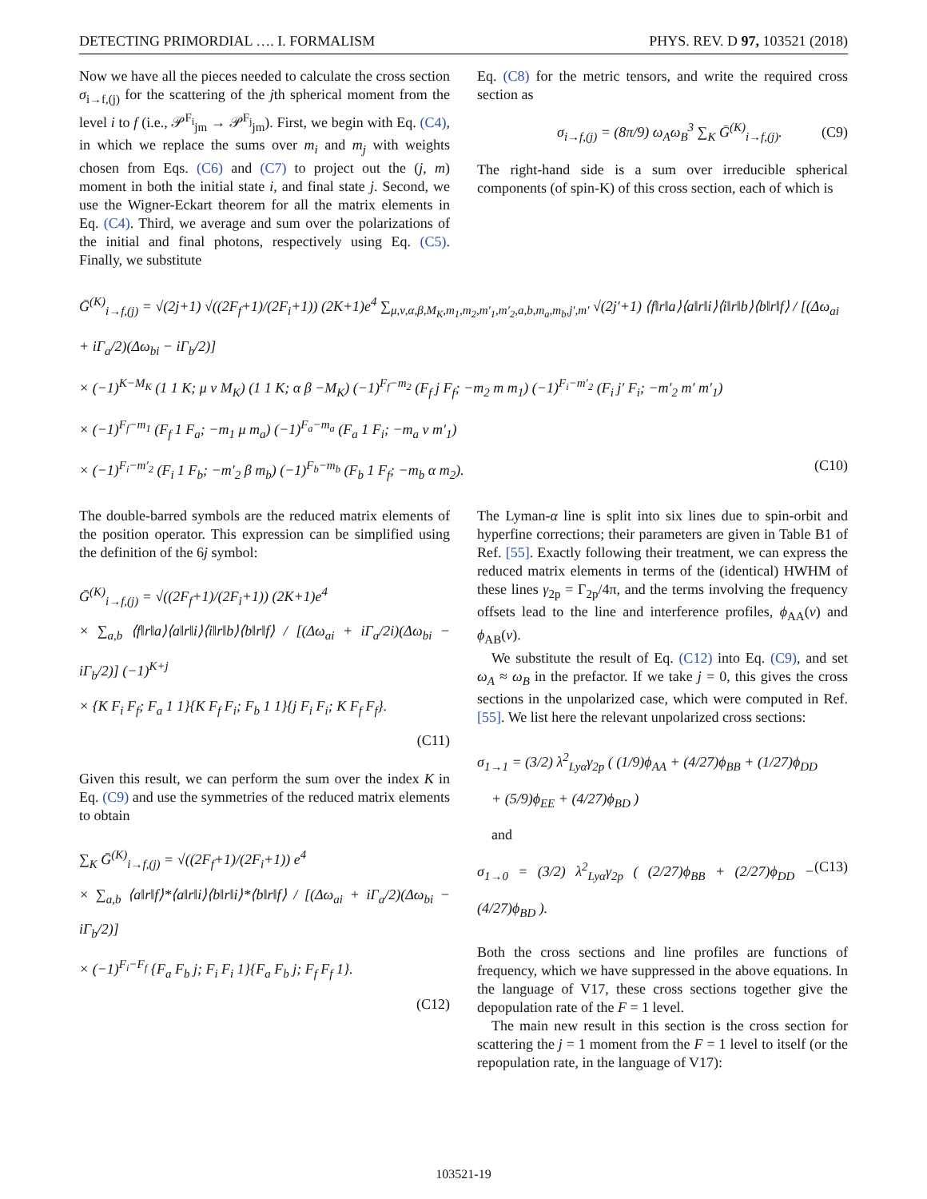DETECTING PRIMORDIAL …. I. FORMALISM PHYS. REV. D 97, 103521 (2018)
Now we have all the pieces needed to calculate the cross section σ<sub>i→f,(j)</sub> for the scattering of the jth spherical moment from the level i to f (i.e., 𝒫<sup>F<sub>i</sub></sup><sub>jm</sub> → 𝒫<sup>F<sub>j</sub></sup><sub>jm</sub>). First, we begin with Eq. (C4), in which we replace the sums over m<sub>i</sub> and m<sub>j</sub> with weights chosen from Eqs. (C6) and (C7) to project out the (j, m) moment in both the initial state i, and final state j. Second, we use the Wigner-Eckart theorem for all the matrix elements in Eq. (C4). Third, we average and sum over the polarizations of the initial and final photons, respectively using Eq. (C5). Finally, we substitute
Eq. (C8) for the metric tensors, and write the required cross section as
σ<sub>i→f,(j)</sub> = (8π/9) ω<sub>A</sub>ω<sub>B</sub><sup>3</sup> ∑<sub>K</sub> Ḡ<sup>(K)</sup><sub>i→f,(j)</sub>. (C9)
The right-hand side is a sum over irreducible spherical components (of spin-K) of this cross section, each of which is
Ḡ<sup>(K)</sup><sub>i→f,(j)</sub> = √(2j+1) √((2F<sub>f</sub>+1)/(2F<sub>i</sub>+1)) (2K+1)e<sup>4</sup> ∑<sub>μ,ν,α,β,M<sub>K</sub>,m<sub>1</sub>,m<sub>2</sub>,m′<sub>1</sub>,m′<sub>2</sub>,a,b,m<sub>a</sub>,m<sub>b</sub>,j′,m′</sub> √(2j′+1) ⟨f‖r‖a⟩⟨a‖r‖i⟩⟨i‖r‖b⟩⟨b‖r‖f⟩ / [(Δω<sub>ai</sub> + iΓ<sub>a</sub>/2)(Δω<sub>bi</sub> − iΓ<sub>b</sub>/2)]
× (−1)<sup>K−M<sub>K</sub></sup> (1 1 K; μ ν M<sub>K</sub>) (1 1 K; α β −M<sub>K</sub>) (−1)<sup>F<sub>f</sub>−m<sub>2</sub></sup> (F<sub>f</sub> j F<sub>f</sub>; −m<sub>2</sub> m m<sub>1</sub>) (−1)<sup>F<sub>i</sub>−m′<sub>2</sub></sup> (F<sub>i</sub> j′ F<sub>i</sub>; −m′<sub>2</sub> m′ m′<sub>1</sub>)
× (−1)<sup>F<sub>f</sub>−m<sub>1</sub></sup> (F<sub>f</sub> 1 F<sub>a</sub>; −m<sub>1</sub> μ m<sub>a</sub>) (−1)<sup>F<sub>a</sub>−m<sub>a</sub></sup> (F<sub>a</sub> 1 F<sub>i</sub>; −m<sub>a</sub> ν m′<sub>1</sub>)
× (−1)<sup>F<sub>i</sub>−m′<sub>2</sub></sup> (F<sub>i</sub> 1 F<sub>b</sub>; −m′<sub>2</sub> β m<sub>b</sub>) (−1)<sup>F<sub>b</sub>−m<sub>b</sub></sup> (F<sub>b</sub> 1 F<sub>f</sub>; −m<sub>b</sub> α m<sub>2</sub>). (C10)
The double-barred symbols are the reduced matrix elements of the position operator. This expression can be simplified using the definition of the 6j symbol:
Ḡ<sup>(K)</sup><sub>i→f,(j)</sub> = √((2F<sub>f</sub>+1)/(2F<sub>i</sub>+1)) (2K+1)e<sup>4</sup>
× ∑<sub>a,b</sub> ⟨f‖r‖a⟩⟨a‖r‖i⟩⟨i‖r‖b⟩⟨b‖r‖f⟩ / [(Δω<sub>ai</sub> + iΓ<sub>a</sub>/2i)(Δω<sub>bi</sub> − iΓ<sub>b</sub>/2)] (−1)<sup>K+j</sup>
× {K F<sub>i</sub> F<sub>f</sub>; F<sub>a</sub> 1 1}{K F<sub>f</sub> F<sub>i</sub>; F<sub>b</sub> 1 1}{j F<sub>i</sub> F<sub>i</sub>; K F<sub>f</sub> F<sub>f</sub>}.
(C11)
Given this result, we can perform the sum over the index K in Eq. (C9) and use the symmetries of the reduced matrix elements to obtain
∑<sub>K</sub> Ḡ<sup>(K)</sup><sub>i→f,(j)</sub> = √((2F<sub>f</sub>+1)/(2F<sub>i</sub>+1)) e<sup>4</sup>
× ∑<sub>a,b</sub> ⟨a‖r‖f⟩*⟨a‖r‖i⟩⟨b‖r‖i⟩*⟨b‖r‖f⟩ / [(Δω<sub>ai</sub> + iΓ<sub>a</sub>/2)(Δω<sub>bi</sub> − iΓ<sub>b</sub>/2)]
× (−1)<sup>F<sub>i</sub>−F<sub>f</sub></sup> {F<sub>a</sub> F<sub>b</sub> j; F<sub>i</sub> F<sub>i</sub> 1}{F<sub>a</sub> F<sub>b</sub> j; F<sub>f</sub> F<sub>f</sub> 1}.
(C12)
The Lyman-α line is split into six lines due to spin-orbit and hyperfine corrections; their parameters are given in Table B1 of Ref. [55]. Exactly following their treatment, we can express the reduced matrix elements in terms of the (identical) HWHM of these lines γ<sub>2p</sub> = Γ<sub>2p</sub>/4π, and the terms involving the frequency offsets lead to the line and interference profiles, ϕ<sub>AA</sub>(ν) and ϕ<sub>AB</sub>(ν).
We substitute the result of Eq. (C12) into Eq. (C9), and set ω<sub>A</sub> ≈ ω<sub>B</sub> in the prefactor. If we take j = 0, this gives the cross sections in the unpolarized case, which were computed in Ref. [55]. We list here the relevant unpolarized cross sections:
σ<sub>1→1</sub> = (3/2) λ<sup>2</sup><sub>Lyα</sub>γ<sub>2p</sub> ( (1/9)ϕ<sub>AA</sub> + (4/27)ϕ<sub>BB</sub> + (1/27)ϕ<sub>DD</sub>
+ (5/9)ϕ<sub>EE</sub> + (4/27)ϕ<sub>BD</sub> )
and
σ<sub>1→0</sub> = (3/2) λ<sup>2</sup><sub>Lyα</sub>γ<sub>2p</sub> ( (2/27)ϕ<sub>BB</sub> + (2/27)ϕ<sub>DD</sub> − (4/27)ϕ<sub>BD</sub> ). (C13)
Both the cross sections and line profiles are functions of frequency, which we have suppressed in the above equations. In the language of V17, these cross sections together give the depopulation rate of the F = 1 level.
The main new result in this section is the cross section for scattering the j = 1 moment from the F = 1 level to itself (or the repopulation rate, in the language of V17):
103521-19